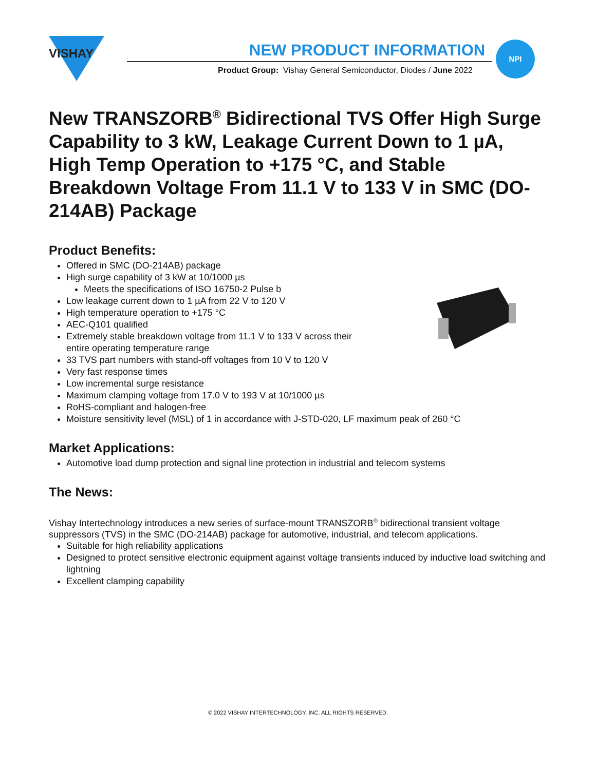VISHAY
NEW PRODUCT INFORMATION
Product Group: Vishay General Semiconductor, Diodes / June 2022
NPI
New TRANSZORB<sup>®</sup> Bidirectional TVS Offer High Surge Capability to 3 kW, Leakage Current Down to 1 µA, High Temp Operation to +175 °C, and Stable Breakdown Voltage From 11.1 V to 133 V in SMC (DO-214AB) Package
Product Benefits:
Offered in SMC (DO-214AB) package
High surge capability of 3 kW at 10/1000 µs
Meets the specifications of ISO 16750-2 Pulse b
Low leakage current down to 1 µA from 22 V to 120 V
High temperature operation to +175 °C
AEC-Q101 qualified
Extremely stable breakdown voltage from 11.1 V to 133 V across their
entire operating temperature range
33 TVS part numbers with stand-off voltages from 10 V to 120 V
Very fast response times
Low incremental surge resistance
Maximum clamping voltage from 17.0 V to 193 V at 10/1000 µs
RoHS-compliant and halogen-free
Moisture sensitivity level (MSL) of 1 in accordance with J-STD-020, LF maximum peak of 260 °C
Market Applications:
Automotive load dump protection and signal line protection in industrial and telecom systems
The News:
Vishay Intertechnology introduces a new series of surface-mount TRANSZORB<sup>®</sup> bidirectional transient voltage suppressors (TVS) in the SMC (DO-214AB) package for automotive, industrial, and telecom applications.
Suitable for high reliability applications
Designed to protect sensitive electronic equipment against voltage transients induced by inductive load switching and lightning
Excellent clamping capability
© 2022 VISHAY INTERTECHNOLOGY, INC. ALL RIGHTS RESERVED.